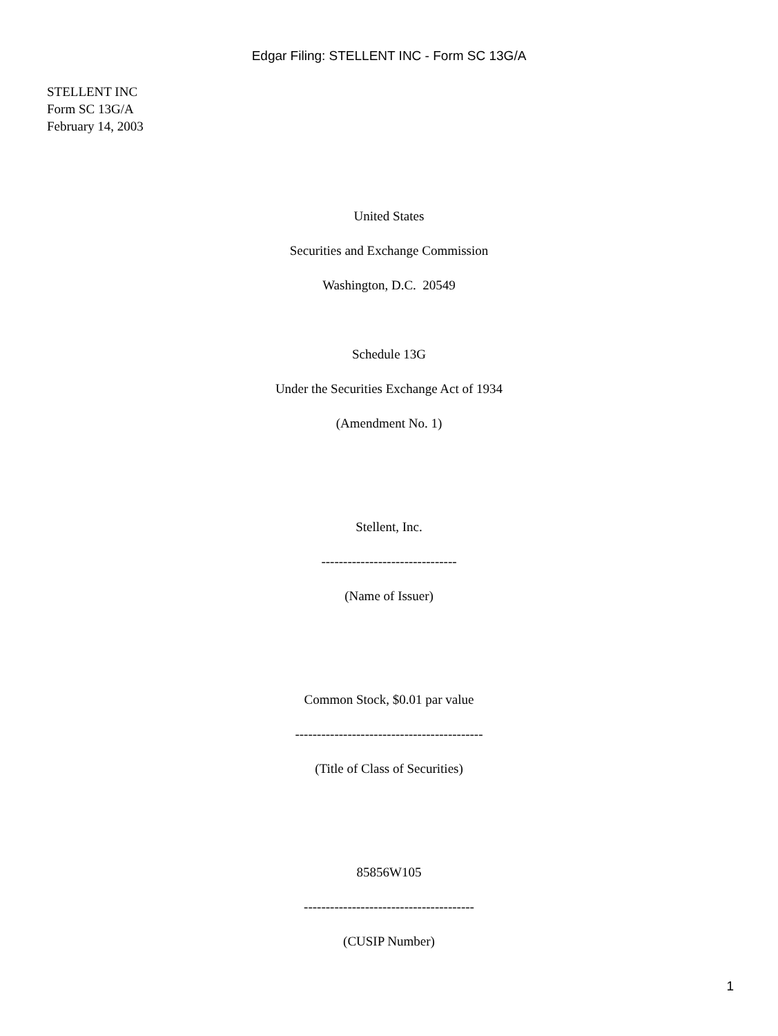Edgar Filing: STELLENT INC - Form SC 13G/A
STELLENT INC
Form SC 13G/A
February 14, 2003
United States
Securities and Exchange Commission
Washington, D.C. 20549
Schedule 13G
Under the Securities Exchange Act of 1934
(Amendment No. 1)
Stellent, Inc.
-------------------------------
(Name of Issuer)
Common Stock, $0.01 par value
-------------------------------------------
(Title of Class of Securities)
85856W105
---------------------------------------
(CUSIP Number)
1